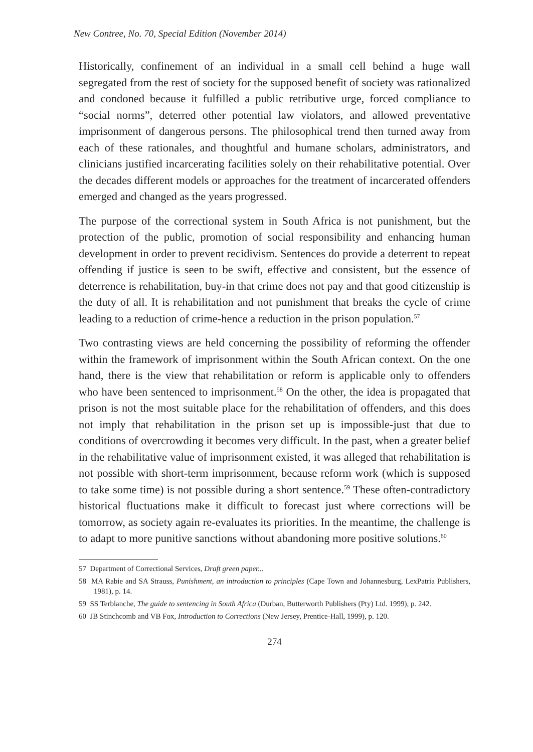New Contree, No. 70, Special Edition (November 2014)
Historically, confinement of an individual in a small cell behind a huge wall segregated from the rest of society for the supposed benefit of society was rationalized and condoned because it fulfilled a public retributive urge, forced compliance to “social norms”, deterred other potential law violators, and allowed preventative imprisonment of dangerous persons. The philosophical trend then turned away from each of these rationales, and thoughtful and humane scholars, administrators, and clinicians justified incarcerating facilities solely on their rehabilitative potential. Over the decades different models or approaches for the treatment of incarcerated offenders emerged and changed as the years progressed.
The purpose of the correctional system in South Africa is not punishment, but the protection of the public, promotion of social responsibility and enhancing human development in order to prevent recidivism. Sentences do provide a deterrent to repeat offending if justice is seen to be swift, effective and consistent, but the essence of deterrence is rehabilitation, buy-in that crime does not pay and that good citizenship is the duty of all. It is rehabilitation and not punishment that breaks the cycle of crime leading to a reduction of crime-hence a reduction in the prison population.<sup>57</sup>
Two contrasting views are held concerning the possibility of reforming the offender within the framework of imprisonment within the South African context. On the one hand, there is the view that rehabilitation or reform is applicable only to offenders who have been sentenced to imprisonment.<sup>58</sup> On the other, the idea is propagated that prison is not the most suitable place for the rehabilitation of offenders, and this does not imply that rehabilitation in the prison set up is impossible-just that due to conditions of overcrowding it becomes very difficult. In the past, when a greater belief in the rehabilitative value of imprisonment existed, it was alleged that rehabilitation is not possible with short-term imprisonment, because reform work (which is supposed to take some time) is not possible during a short sentence.<sup>59</sup> These often-contradictory historical fluctuations make it difficult to forecast just where corrections will be tomorrow, as society again re-evaluates its priorities. In the meantime, the challenge is to adapt to more punitive sanctions without abandoning more positive solutions.<sup>60</sup>
57 Department of Correctional Services, Draft green paper...
58 MA Rabie and SA Strauss, Punishment, an introduction to principles (Cape Town and Johannesburg, LexPatria Publishers, 1981), p. 14.
59 SS Terblanche, The guide to sentencing in South Africa (Durban, Butterworth Publishers (Pty) Ltd. 1999), p. 242.
60 JB Stinchcomb and VB Fox, Introduction to Corrections (New Jersey, Prentice-Hall, 1999), p. 120.
274